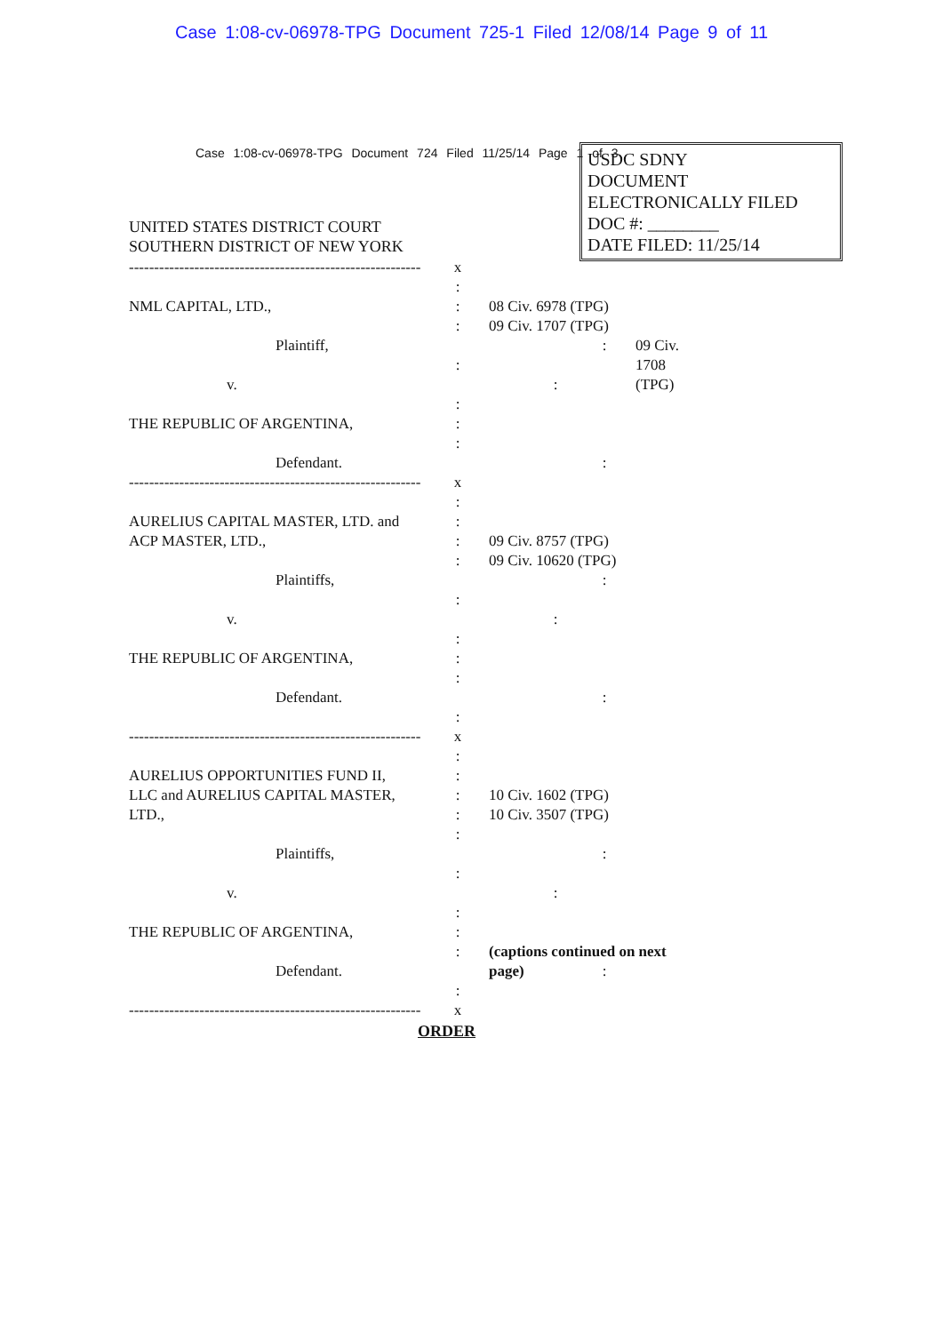Case 1:08-cv-06978-TPG Document 725-1 Filed 12/08/14 Page 9 of 11
Case 1:08-cv-06978-TPG Document 724 Filed 11/25/14 Page 1 of 3
USDC SDNY
DOCUMENT
ELECTRONICALLY FILED
DOC #: ________
DATE FILED: 11/25/14
UNITED STATES DISTRICT COURT
SOUTHERN DISTRICT OF NEW YORK
----------------------------------------------------------
x
:
NML CAPITAL, LTD., : 08 Civ. 6978 (TPG)
: 09 Civ. 1707 (TPG)
Plaintiff, : 09 Civ. 1708 (TPG)
:
v. :
:
THE REPUBLIC OF ARGENTINA, :
:
Defendant. :
----------------------------------------------------------
x
:
AURELIUS CAPITAL MASTER, LTD. and :
ACP MASTER, LTD., : 09 Civ. 8757 (TPG)
: 09 Civ. 10620 (TPG)
Plaintiffs, :
:
v. :
:
THE REPUBLIC OF ARGENTINA, :
:
Defendant. :
:
----------------------------------------------------------
x
:
AURELIUS OPPORTUNITIES FUND II, :
LLC and AURELIUS CAPITAL MASTER, : 10 Civ. 1602 (TPG)
LTD., : 10 Civ. 3507 (TPG)
:
Plaintiffs, :
:
v. :
:
THE REPUBLIC OF ARGENTINA, :
: (captions continued on next page)
Defendant. :
:
----------------------------------------------------------
x
ORDER